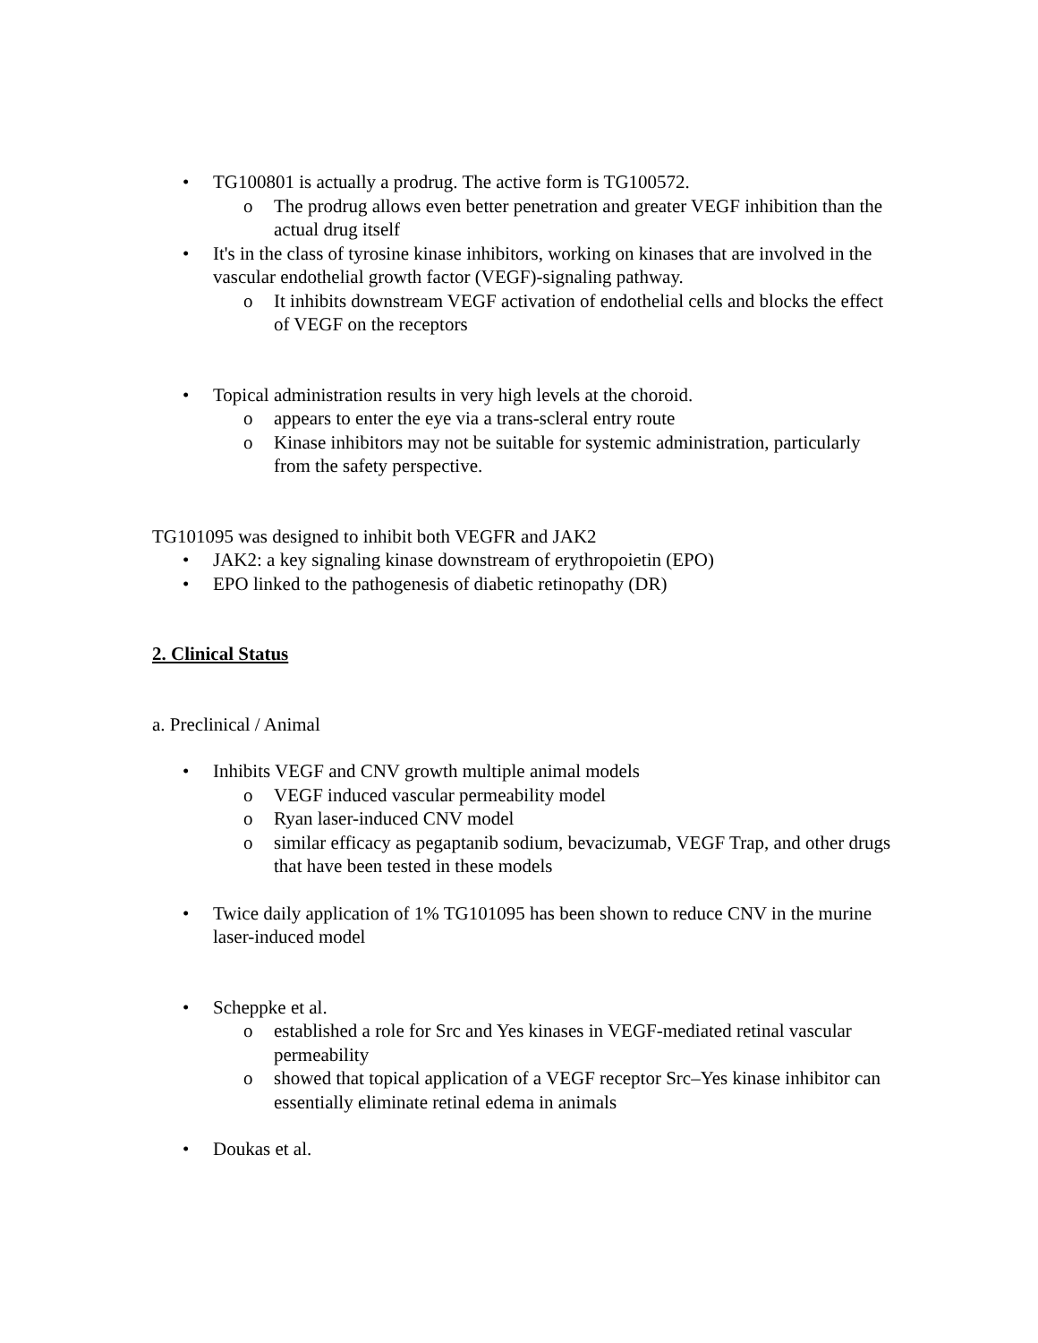• TG100801 is actually a prodrug. The active form is TG100572.
o The prodrug allows even better penetration and greater VEGF inhibition than the actual drug itself
• It's in the class of tyrosine kinase inhibitors, working on kinases that are involved in the vascular endothelial growth factor (VEGF)-signaling pathway.
o It inhibits downstream VEGF activation of endothelial cells and blocks the effect of VEGF on the receptors
• Topical administration results in very high levels at the choroid.
o appears to enter the eye via a trans-scleral entry route
o Kinase inhibitors may not be suitable for systemic administration, particularly from the safety perspective.
TG101095 was designed to inhibit both VEGFR and JAK2
• JAK2: a key signaling kinase downstream of erythropoietin (EPO)
• EPO linked to the pathogenesis of diabetic retinopathy (DR)
2. Clinical Status
a. Preclinical / Animal
• Inhibits VEGF and CNV growth multiple animal models
o VEGF induced vascular permeability model
o Ryan laser-induced CNV model
o similar efficacy as pegaptanib sodium, bevacizumab, VEGF Trap, and other drugs that have been tested in these models
• Twice daily application of 1% TG101095 has been shown to reduce CNV in the murine laser-induced model
• Scheppke et al.
o established a role for Src and Yes kinases in VEGF-mediated retinal vascular permeability
o showed that topical application of a VEGF receptor Src–Yes kinase inhibitor can essentially eliminate retinal edema in animals
• Doukas et al.